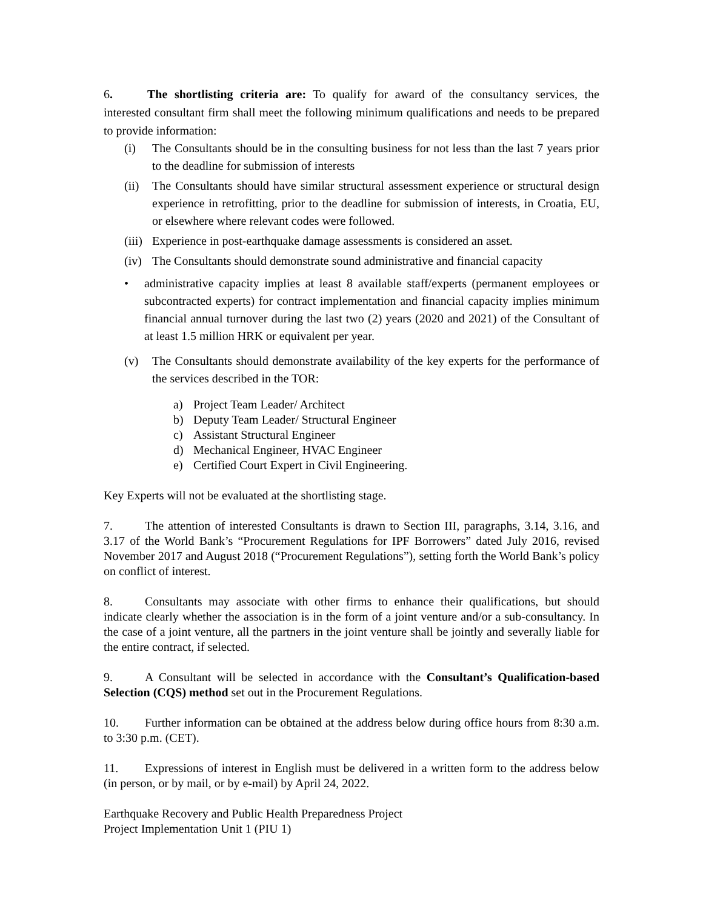6. The shortlisting criteria are: To qualify for award of the consultancy services, the interested consultant firm shall meet the following minimum qualifications and needs to be prepared to provide information:
(i) The Consultants should be in the consulting business for not less than the last 7 years prior to the deadline for submission of interests
(ii) The Consultants should have similar structural assessment experience or structural design experience in retrofitting, prior to the deadline for submission of interests, in Croatia, EU, or elsewhere where relevant codes were followed.
(iii) Experience in post-earthquake damage assessments is considered an asset.
(iv) The Consultants should demonstrate sound administrative and financial capacity
• administrative capacity implies at least 8 available staff/experts (permanent employees or subcontracted experts) for contract implementation and financial capacity implies minimum financial annual turnover during the last two (2) years (2020 and 2021) of the Consultant of at least 1.5 million HRK or equivalent per year.
(v) The Consultants should demonstrate availability of the key experts for the performance of the services described in the TOR:
a) Project Team Leader/ Architect
b) Deputy Team Leader/ Structural Engineer
c) Assistant Structural Engineer
d) Mechanical Engineer, HVAC Engineer
e) Certified Court Expert in Civil Engineering.
Key Experts will not be evaluated at the shortlisting stage.
7. The attention of interested Consultants is drawn to Section III, paragraphs, 3.14, 3.16, and 3.17 of the World Bank’s “Procurement Regulations for IPF Borrowers” dated July 2016, revised November 2017 and August 2018 (“Procurement Regulations”), setting forth the World Bank’s policy on conflict of interest.
8. Consultants may associate with other firms to enhance their qualifications, but should indicate clearly whether the association is in the form of a joint venture and/or a sub-consultancy. In the case of a joint venture, all the partners in the joint venture shall be jointly and severally liable for the entire contract, if selected.
9. A Consultant will be selected in accordance with the Consultant’s Qualification-based Selection (CQS) method set out in the Procurement Regulations.
10. Further information can be obtained at the address below during office hours from 8:30 a.m. to 3:30 p.m. (CET).
11. Expressions of interest in English must be delivered in a written form to the address below (in person, or by mail, or by e-mail) by April 24, 2022.
Earthquake Recovery and Public Health Preparedness Project
Project Implementation Unit 1 (PIU 1)